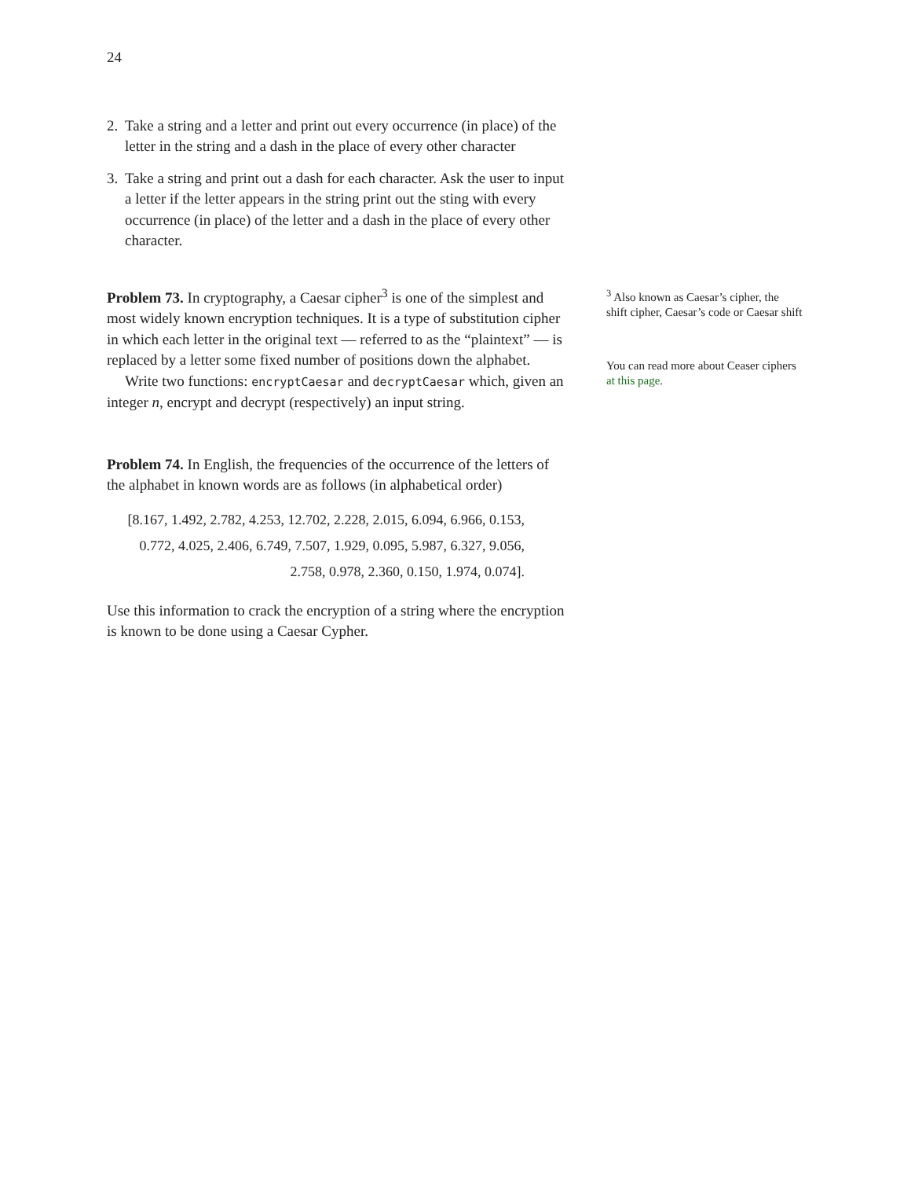24
2. Take a string and a letter and print out every occurrence (in place) of the letter in the string and a dash in the place of every other character
3. Take a string and print out a dash for each character. Ask the user to input a letter if the letter appears in the string print out the sting with every occurrence (in place) of the letter and a dash in the place of every other character.
Problem 73. In cryptography, a Caesar cipher<sup>3</sup> is one of the simplest and most widely known encryption techniques. It is a type of substitution cipher in which each letter in the original text — referred to as the “plaintext” — is replaced by a letter some fixed number of positions down the alphabet.
Write two functions: encryptCaesar and decryptCaesar which, given an integer n, encrypt and decrypt (respectively) an input string.
<sup>3</sup> Also known as Caesar’s cipher, the shift cipher, Caesar’s code or Caesar shift
You can read more about Ceaser ciphers at this page.
Problem 74. In English, the frequencies of the occurrence of the letters of the alphabet in known words are as follows (in alphabetical order)
[8.167, 1.492, 2.782, 4.253, 12.702, 2.228, 2.015, 6.094, 6.966, 0.153,
0.772, 4.025, 2.406, 6.749, 7.507, 1.929, 0.095, 5.987, 6.327, 9.056,
2.758, 0.978, 2.360, 0.150, 1.974, 0.074].
Use this information to crack the encryption of a string where the encryption is known to be done using a Caesar Cypher.